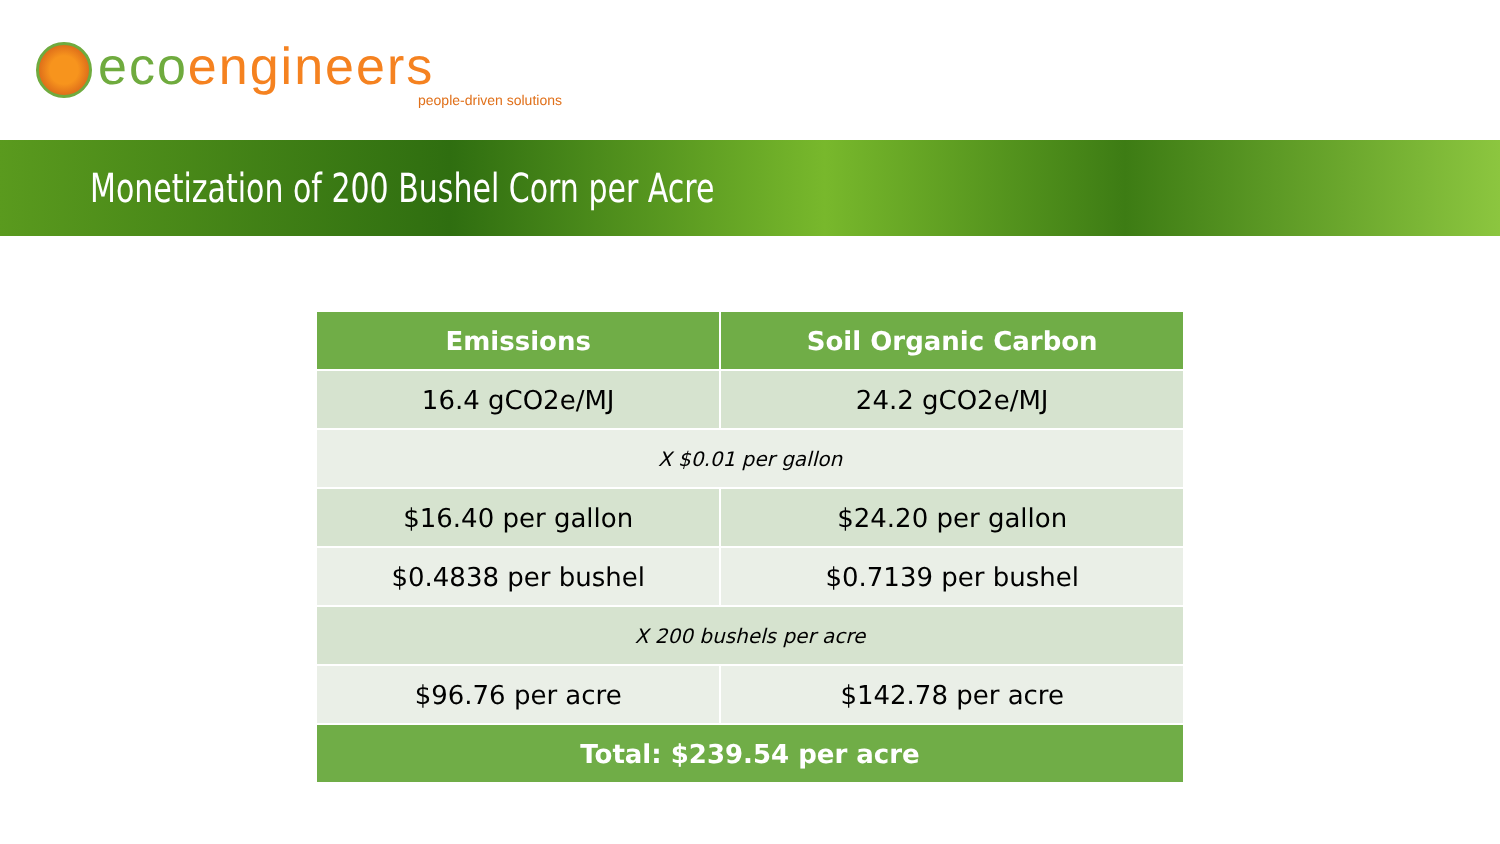ecoengineers
people-driven solutions
Monetization of 200 Bushel Corn per Acre
| Emissions | Soil Organic Carbon |
| --- | --- |
| 16.4 gCO2e/MJ | 24.2 gCO2e/MJ |
| X $0.01 per gallon | |
| $16.40 per gallon | $24.20 per gallon |
| $0.4838 per bushel | $0.7139 per bushel |
| X 200 bushels per acre | |
| $96.76 per acre | $142.78 per acre |
| Total: $239.54 per acre | |